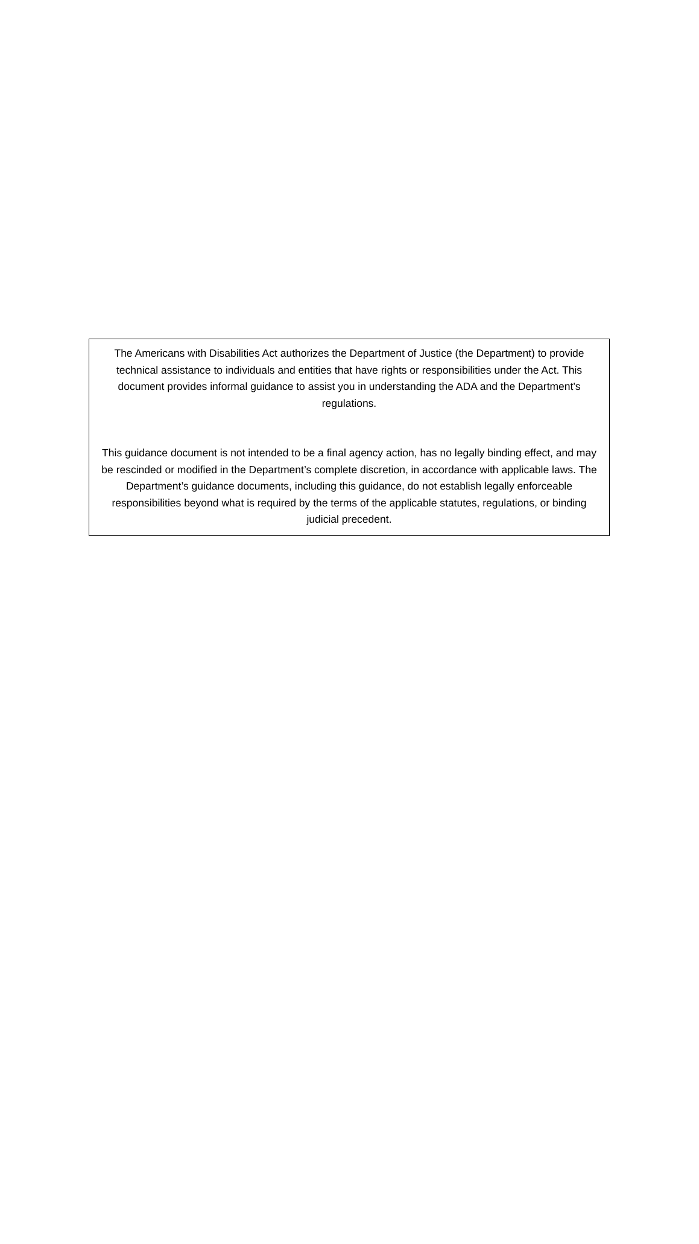The Americans with Disabilities Act authorizes the Department of Justice (the Department) to provide technical assistance to individuals and entities that have rights or responsibilities under the Act. This document provides informal guidance to assist you in understanding the ADA and the Department's regulations.
This guidance document is not intended to be a final agency action, has no legally binding effect, and may be rescinded or modified in the Department’s complete discretion, in accordance with applicable laws. The Department’s guidance documents, including this guidance, do not establish legally enforceable responsibilities beyond what is required by the terms of the applicable statutes, regulations, or binding judicial precedent.